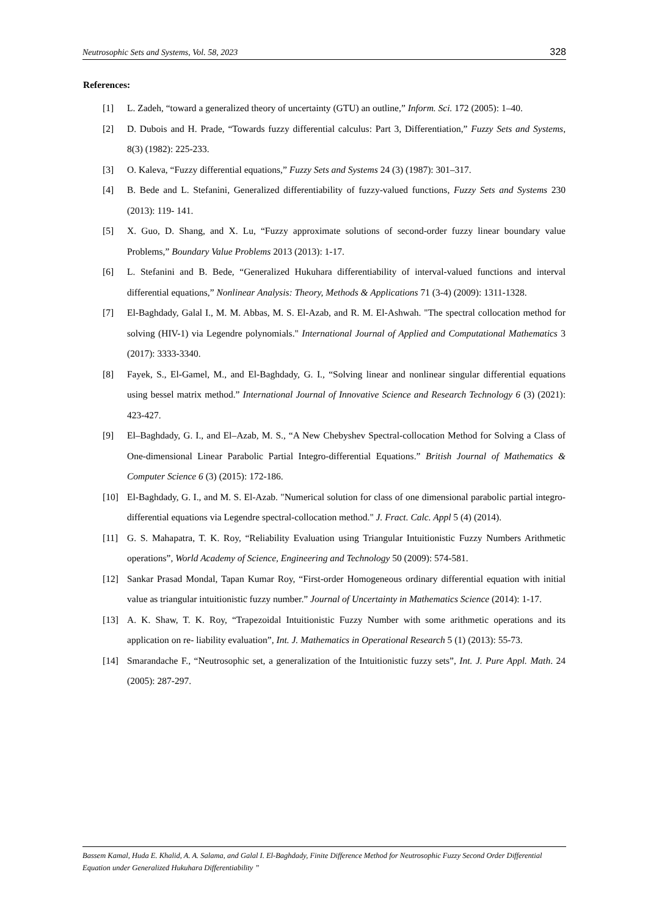Neutrosophic Sets and Systems, Vol. 58, 2023 328
References:
[1] L. Zadeh, “toward a generalized theory of uncertainty (GTU) an outline,” Inform. Sci. 172 (2005): 1–40.
[2] D. Dubois and H. Prade, “Towards fuzzy differential calculus: Part 3, Differentiation,” Fuzzy Sets and Systems, 8(3) (1982): 225-233.
[3] O. Kaleva, “Fuzzy differential equations,” Fuzzy Sets and Systems 24 (3) (1987): 301–317.
[4] B. Bede and L. Stefanini, Generalized differentiability of fuzzy-valued functions, Fuzzy Sets and Systems 230 (2013): 119- 141.
[5] X. Guo, D. Shang, and X. Lu, “Fuzzy approximate solutions of second-order fuzzy linear boundary value Problems,” Boundary Value Problems 2013 (2013): 1-17.
[6] L. Stefanini and B. Bede, “Generalized Hukuhara differentiability of interval-valued functions and interval differential equations,” Nonlinear Analysis: Theory, Methods & Applications 71 (3-4) (2009): 1311-1328.
[7] El-Baghdady, Galal I., M. M. Abbas, M. S. El-Azab, and R. M. El-Ashwah. "The spectral collocation method for solving (HIV-1) via Legendre polynomials." International Journal of Applied and Computational Mathematics 3 (2017): 3333-3340.
[8] Fayek, S., El-Gamel, M., and El-Baghdady, G. I., “Solving linear and nonlinear singular differential equations using bessel matrix method.” International Journal of Innovative Science and Research Technology 6 (3) (2021): 423-427.
[9] El–Baghdady, G. I., and El–Azab, M. S., “A New Chebyshev Spectral-collocation Method for Solving a Class of One-dimensional Linear Parabolic Partial Integro-differential Equations.” British Journal of Mathematics & Computer Science 6 (3) (2015): 172-186.
[10] El-Baghdady, G. I., and M. S. El-Azab. "Numerical solution for class of one dimensional parabolic partial integro-differential equations via Legendre spectral-collocation method." J. Fract. Calc. Appl 5 (4) (2014).
[11] G. S. Mahapatra, T. K. Roy, “Reliability Evaluation using Triangular Intuitionistic Fuzzy Numbers Arithmetic operations”, World Academy of Science, Engineering and Technology 50 (2009): 574-581.
[12] Sankar Prasad Mondal, Tapan Kumar Roy, “First-order Homogeneous ordinary differential equation with initial value as triangular intuitionistic fuzzy number.” Journal of Uncertainty in Mathematics Science (2014): 1-17.
[13] A. K. Shaw, T. K. Roy, “Trapezoidal Intuitionistic Fuzzy Number with some arithmetic operations and its application on re- liability evaluation”, Int. J. Mathematics in Operational Research 5 (1) (2013): 55-73.
[14] Smarandache F., “Neutrosophic set, a generalization of the Intuitionistic fuzzy sets”, Int. J. Pure Appl. Math. 24 (2005): 287-297.
Bassem Kamal, Huda E. Khalid, A. A. Salama, and Galal I. El-Baghdady, Finite Difference Method for Neutrosophic Fuzzy Second Order Differential Equation under Generalized Hukuhara Differentiability ”